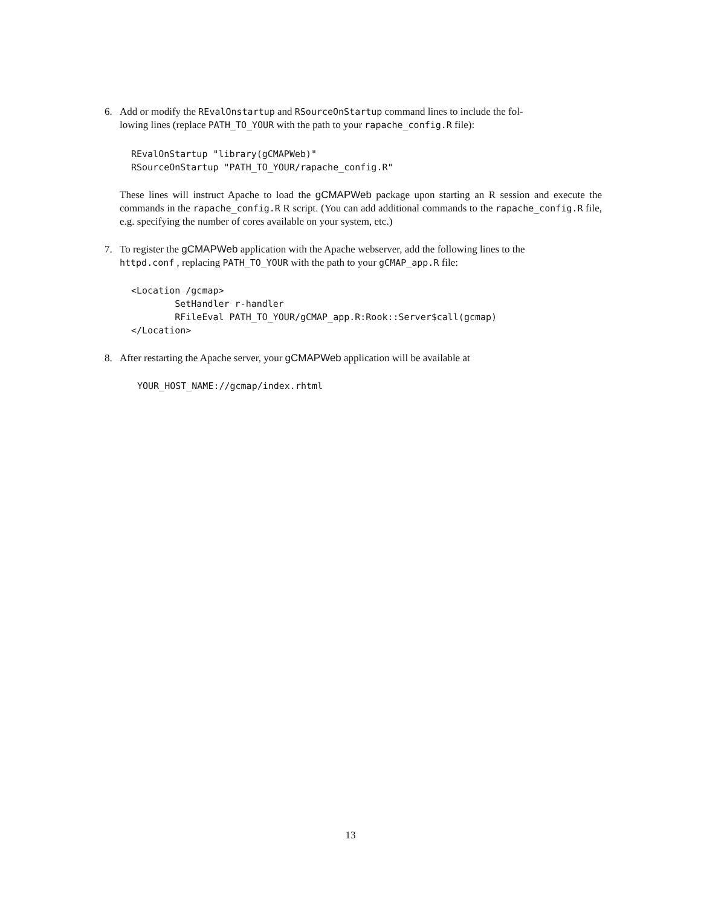6. Add or modify the REvalOnstartup and RSourceOnStartup command lines to include the fol-
lowing lines (replace PATH_TO_YOUR with the path to your rapache_config.R file):
REvalOnStartup "library(gCMAPWeb)"
RSourceOnStartup "PATH_TO_YOUR/rapache_config.R"
These lines will instruct Apache to load the gCMAPWeb package upon starting an R session and execute the commands in the rapache_config.R R script. (You can add additional commands to the rapache_config.R file, e.g. specifying the number of cores available on your system, etc.)
7. To register the gCMAPWeb application with the Apache webserver, add the following lines to the
httpd.conf , replacing PATH_TO_YOUR with the path to your gCMAP_app.R file:
<Location /gcmap>
        SetHandler r-handler
        RFileEval PATH_TO_YOUR/gCMAP_app.R:Rook::Server$call(gcmap)
</Location>
8. After restarting the Apache server, your gCMAPWeb application will be available at
YOUR_HOST_NAME://gcmap/index.rhtml
13